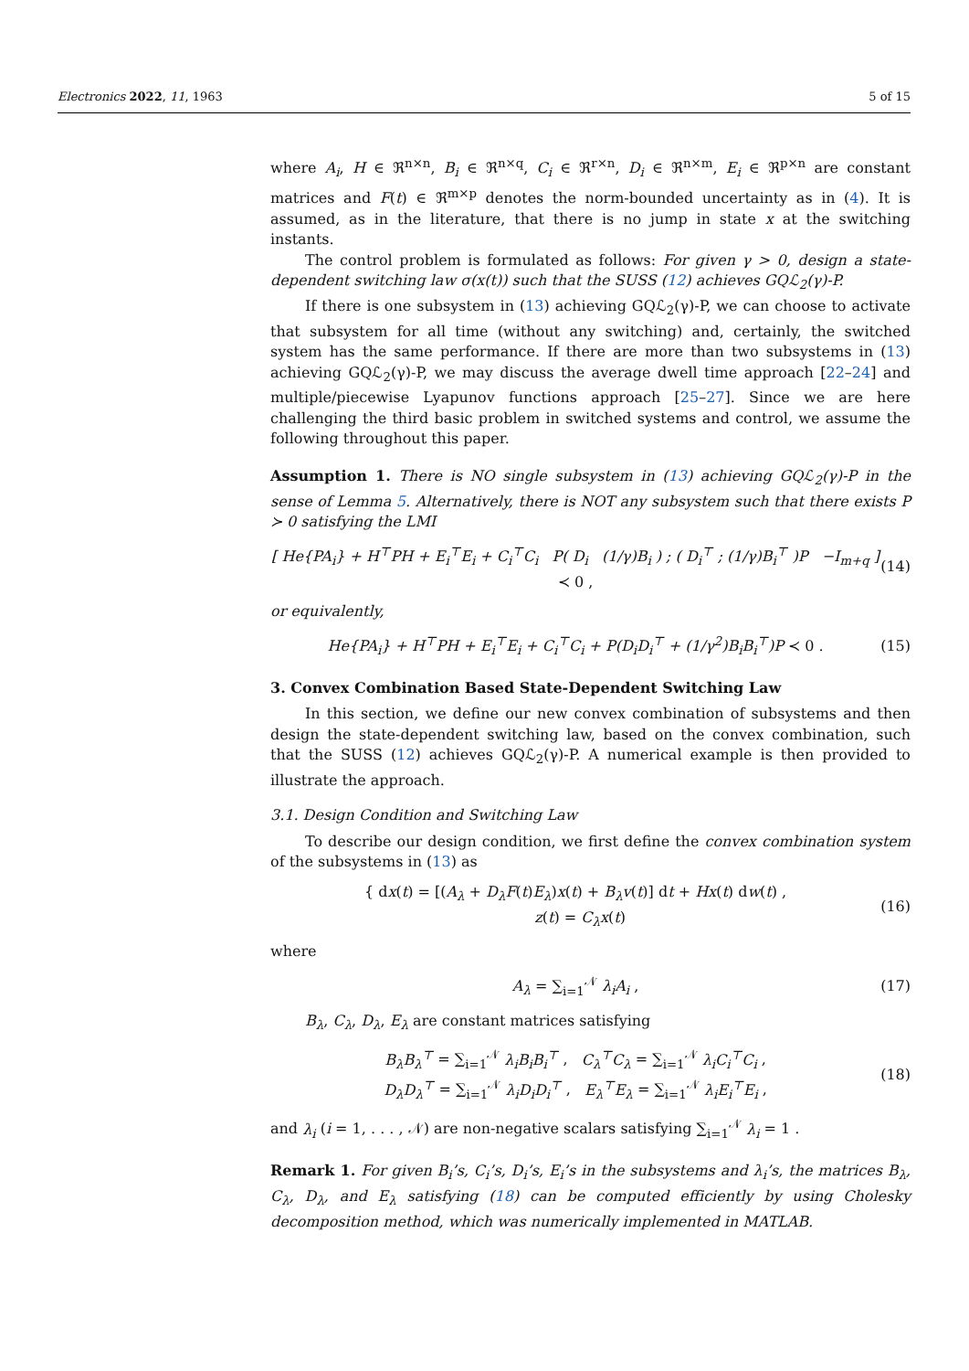Electronics 2022, 11, 1963 5 of 15
where A<sub>i</sub>, H ∈ ℜ<sup>n×n</sup>, B<sub>i</sub> ∈ ℜ<sup>n×q</sup>, C<sub>i</sub> ∈ ℜ<sup>r×n</sup>, D<sub>i</sub> ∈ ℜ<sup>n×m</sup>, E<sub>i</sub> ∈ ℜ<sup>p×n</sup> are constant matrices and F(t) ∈ ℜ<sup>m×p</sup> denotes the norm-bounded uncertainty as in (4). It is assumed, as in the literature, that there is no jump in state x at the switching instants.
The control problem is formulated as follows: For given γ > 0, design a state-dependent switching law σ(x(t)) such that the SUSS (12) achieves GQℒ<sub>2</sub>(γ)-P.
If there is one subsystem in (13) achieving GQℒ<sub>2</sub>(γ)-P, we can choose to activate that subsystem for all time (without any switching) and, certainly, the switched system has the same performance. If there are more than two subsystems in (13) achieving GQℒ<sub>2</sub>(γ)-P, we may discuss the average dwell time approach [22–24] and multiple/piecewise Lyapunov functions approach [25–27]. Since we are here challenging the third basic problem in switched systems and control, we assume the following throughout this paper.
Assumption 1. There is NO single subsystem in (13) achieving GQℒ<sub>2</sub>(γ)-P in the sense of Lemma 5. Alternatively, there is NOT any subsystem such that there exists P ≻ 0 satisfying the LMI
[ He{PA<sub>i</sub>} + H<sup>⊤</sup>PH + E<sub>i</sub><sup>⊤</sup>E<sub>i</sub> + C<sub>i</sub><sup>⊤</sup>C<sub>i</sub> P( D<sub>i</sub> (1/γ)B<sub>i</sub> ) ; ( D<sub>i</sub><sup>⊤</sup> ; (1/γ)B<sub>i</sub><sup>⊤</sup> )P −I<sub>m+q</sub> ] ≺ 0 , (14)
or equivalently,
He{PA<sub>i</sub>} + H<sup>⊤</sup>PH + E<sub>i</sub><sup>⊤</sup>E<sub>i</sub> + C<sub>i</sub><sup>⊤</sup>C<sub>i</sub> + P(D<sub>i</sub>D<sub>i</sub><sup>⊤</sup> + (1/γ<sup>2</sup>)B<sub>i</sub>B<sub>i</sub><sup>⊤</sup>)P ≺ 0 . (15)
3. Convex Combination Based State-Dependent Switching Law
In this section, we define our new convex combination of subsystems and then design the state-dependent switching law, based on the convex combination, such that the SUSS (12) achieves GQℒ<sub>2</sub>(γ)-P. A numerical example is then provided to illustrate the approach.
3.1. Design Condition and Switching Law
To describe our design condition, we first define the convex combination system of the subsystems in (13) as
{ dx(t) = [(A<sub>λ</sub> + D<sub>λ</sub>F(t)E<sub>λ</sub>)x(t) + B<sub>λ</sub>v(t)] dt + Hx(t) dw(t) ,
z(t) = C<sub>λ</sub>x(t) (16)
where
A<sub>λ</sub> = ∑<sub>i=1</sub><sup>𝒩</sup> λ<sub>i</sub>A<sub>i</sub> , (17)
B<sub>λ</sub>, C<sub>λ</sub>, D<sub>λ</sub>, E<sub>λ</sub> are constant matrices satisfying
B<sub>λ</sub>B<sub>λ</sub><sup>⊤</sup> = ∑<sub>i=1</sub><sup>𝒩</sup> λ<sub>i</sub>B<sub>i</sub>B<sub>i</sub><sup>⊤</sup> , C<sub>λ</sub><sup>⊤</sup>C<sub>λ</sub> = ∑<sub>i=1</sub><sup>𝒩</sup> λ<sub>i</sub>C<sub>i</sub><sup>⊤</sup>C<sub>i</sub> ,
D<sub>λ</sub>D<sub>λ</sub><sup>⊤</sup> = ∑<sub>i=1</sub><sup>𝒩</sup> λ<sub>i</sub>D<sub>i</sub>D<sub>i</sub><sup>⊤</sup> , E<sub>λ</sub><sup>⊤</sup>E<sub>λ</sub> = ∑<sub>i=1</sub><sup>𝒩</sup> λ<sub>i</sub>E<sub>i</sub><sup>⊤</sup>E<sub>i</sub> , (18)
and λ<sub>i</sub> (i = 1, . . . , 𝒩) are non-negative scalars satisfying ∑<sub>i=1</sub><sup>𝒩</sup> λ<sub>i</sub> = 1 .
Remark 1. For given B<sub>i</sub>’s, C<sub>i</sub>’s, D<sub>i</sub>’s, E<sub>i</sub>’s in the subsystems and λ<sub>i</sub>’s, the matrices B<sub>λ</sub>, C<sub>λ</sub>, D<sub>λ</sub>, and E<sub>λ</sub> satisfying (18) can be computed efficiently by using Cholesky decomposition method, which was numerically implemented in MATLAB.